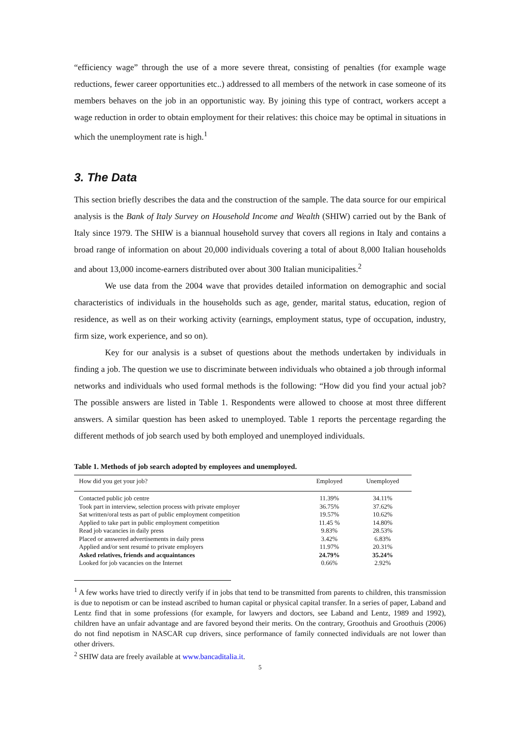“efficiency wage” through the use of a more severe threat, consisting of penalties (for example wage reductions, fewer career opportunities etc..) addressed to all members of the network in case someone of its members behaves on the job in an opportunistic way. By joining this type of contract, workers accept a wage reduction in order to obtain employment for their relatives: this choice may be optimal in situations in which the unemployment rate is high.<sup>1</sup>
3. The Data
This section briefly describes the data and the construction of the sample. The data source for our empirical analysis is the Bank of Italy Survey on Household Income and Wealth (SHIW) carried out by the Bank of Italy since 1979. The SHIW is a biannual household survey that covers all regions in Italy and contains a broad range of information on about 20,000 individuals covering a total of about 8,000 Italian households and about 13,000 income-earners distributed over about 300 Italian municipalities.<sup>2</sup>
We use data from the 2004 wave that provides detailed information on demographic and social characteristics of individuals in the households such as age, gender, marital status, education, region of residence, as well as on their working activity (earnings, employment status, type of occupation, industry, firm size, work experience, and so on).
Key for our analysis is a subset of questions about the methods undertaken by individuals in finding a job. The question we use to discriminate between individuals who obtained a job through informal networks and individuals who used formal methods is the following: “How did you find your actual job? The possible answers are listed in Table 1. Respondents were allowed to choose at most three different answers. A similar question has been asked to unemployed. Table 1 reports the percentage regarding the different methods of job search used by both employed and unemployed individuals.
Table 1. Methods of job search adopted by employees and unemployed.
| How did you get your job? | Employed | Unemployed |
| --- | --- | --- |
| Contacted public job centre | 11.39% | 34.11% |
| Took part in interview, selection process with private employer | 36.75% | 37.62% |
| Sat written/oral tests as part of public employment competition | 19.57% | 10.62% |
| Applied to take part in public employment competition | 11.45 % | 14.80% |
| Read job vacancies in daily press | 9.83% | 28.53% |
| Placed or answered advertisements in daily press | 3.42% | 6.83% |
| Applied and/or sent resumé to private employers | 11.97% | 20.31% |
| Asked relatives, friends and acquaintances | 24.79% | 35.24% |
| Looked for job vacancies on the Internet | 0.66% | 2.92% |
<sup>1</sup> A few works have tried to directly verify if in jobs that tend to be transmitted from parents to children, this transmission is due to nepotism or can be instead ascribed to human capital or physical capital transfer. In a series of paper, Laband and Lentz find that in some professions (for example, for lawyers and doctors, see Laband and Lentz, 1989 and 1992), children have an unfair advantage and are favored beyond their merits. On the contrary, Groothuis and Groothuis (2006) do not find nepotism in NASCAR cup drivers, since performance of family connected individuals are not lower than other drivers.
<sup>2</sup> SHIW data are freely available at www.bancaditalia.it.
5